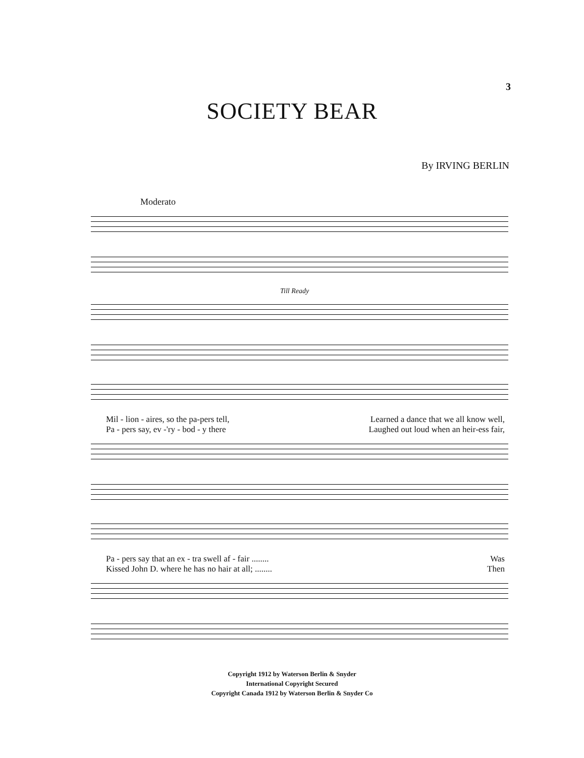3
SOCIETY BEAR
By IRVING BERLIN
Moderato
Till Ready
Mil - lion - aires, so the pa-pers tell, Learned a dance that we all know well,
Pa - pers say, ev -'ry - bod - y there Laughed out loud when an heir-ess fair,
Pa - pers say that an ex - tra swell af - fair ........ Was
Kissed John D. where he has no hair at all; ........ Then
Copyright 1912 by Waterson Berlin & Snyder
International Copyright Secured
Copyright Canada 1912 by Waterson Berlin & Snyder Co